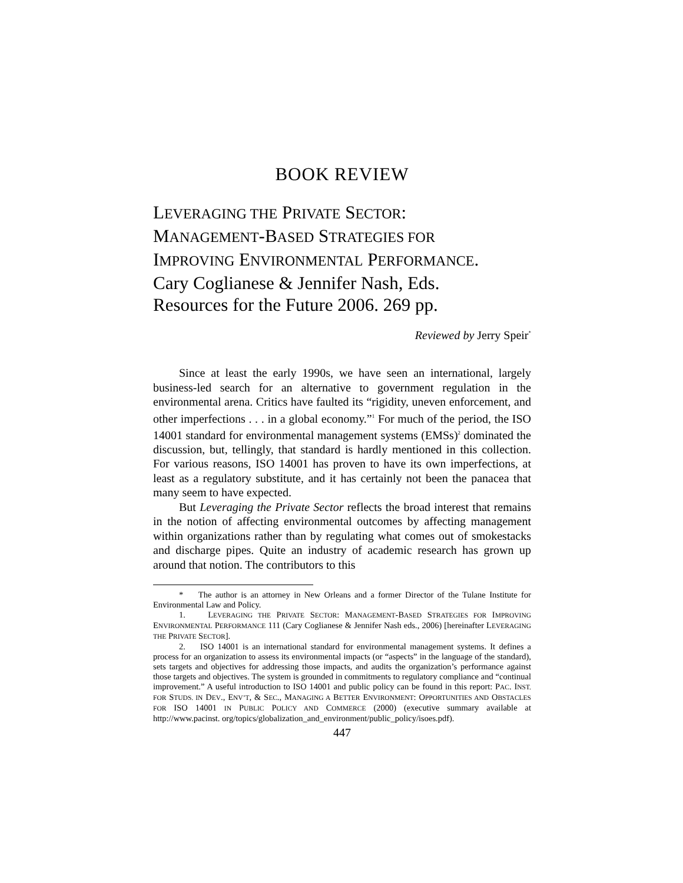BOOK REVIEW
LEVERAGING THE PRIVATE SECTOR:
MANAGEMENT-BASED STRATEGIES FOR
IMPROVING ENVIRONMENTAL PERFORMANCE.
Cary Coglianese & Jennifer Nash, Eds.
Resources for the Future 2006. 269 pp.
Reviewed by Jerry Speir<sup>*</sup>
Since at least the early 1990s, we have seen an international, largely business-led search for an alternative to government regulation in the environmental arena. Critics have faulted its “rigidity, uneven enforcement, and other imperfections . . . in a global economy.”<sup>1</sup> For much of the period, the ISO 14001 standard for environmental management systems (EMSs)<sup>2</sup> dominated the discussion, but, tellingly, that standard is hardly mentioned in this collection. For various reasons, ISO 14001 has proven to have its own imperfections, at least as a regulatory substitute, and it has certainly not been the panacea that many seem to have expected.
But Leveraging the Private Sector reflects the broad interest that remains in the notion of affecting environmental outcomes by affecting management within organizations rather than by regulating what comes out of smokestacks and discharge pipes. Quite an industry of academic research has grown up around that notion. The contributors to this
* The author is an attorney in New Orleans and a former Director of the Tulane Institute for Environmental Law and Policy.
1. LEVERAGING THE PRIVATE SECTOR: MANAGEMENT-BASED STRATEGIES FOR IMPROVING ENVIRONMENTAL PERFORMANCE 111 (Cary Coglianese & Jennifer Nash eds., 2006) [hereinafter LEVERAGING THE PRIVATE SECTOR].
2. ISO 14001 is an international standard for environmental management systems. It defines a process for an organization to assess its environmental impacts (or “aspects” in the language of the standard), sets targets and objectives for addressing those impacts, and audits the organization’s performance against those targets and objectives. The system is grounded in commitments to regulatory compliance and “continual improvement.” A useful introduction to ISO 14001 and public policy can be found in this report: PAC. INST. FOR STUDS. IN DEV., ENV’T, & SEC., MANAGING A BETTER ENVIRONMENT: OPPORTUNITIES AND OBSTACLES FOR ISO 14001 IN PUBLIC POLICY AND COMMERCE (2000) (executive summary available at http://www.pacinst. org/topics/globalization_and_environment/public_policy/isoes.pdf).
447